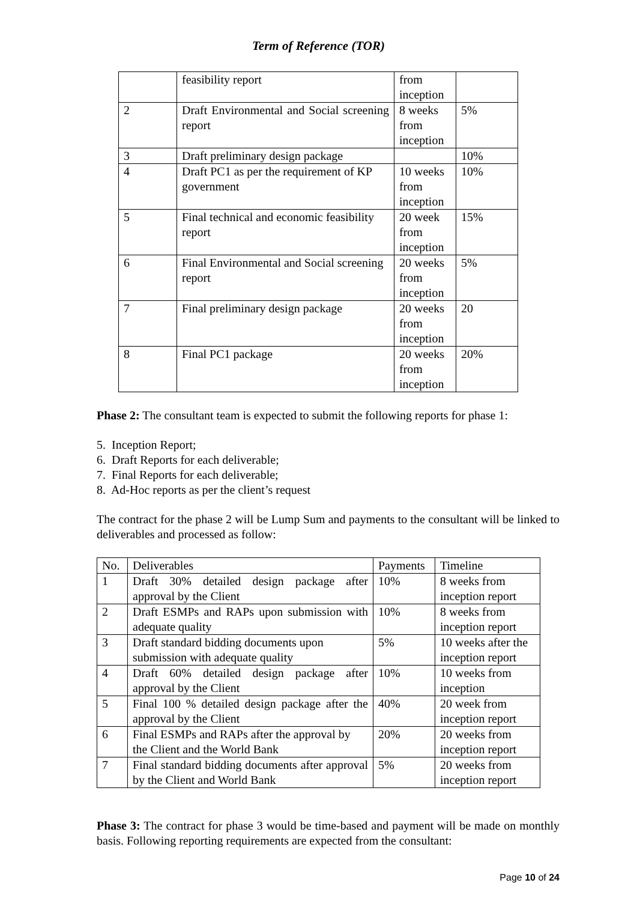Term of Reference (TOR)
| | feasibility report | from inception | |
| 2 | Draft Environmental and Social screening report | 8 weeks from inception | 5% |
| 3 | Draft preliminary design package | | 10% |
| 4 | Draft PC1 as per the requirement of KP government | 10 weeks from inception | 10% |
| 5 | Final technical and economic feasibility report | 20 week from inception | 15% |
| 6 | Final Environmental and Social screening report | 20 weeks from inception | 5% |
| 7 | Final preliminary design package | 20 weeks from inception | 20 |
| 8 | Final PC1 package | 20 weeks from inception | 20% |
Phase 2: The consultant team is expected to submit the following reports for phase 1:
5. Inception Report;
6. Draft Reports for each deliverable;
7. Final Reports for each deliverable;
8. Ad-Hoc reports as per the client’s request
The contract for the phase 2 will be Lump Sum and payments to the consultant will be linked to deliverables and processed as follow:
| No. | Deliverables | Payments | Timeline |
| 1 | Draft 30% detailed design package after approval by the Client | 10% | 8 weeks from inception report |
| 2 | Draft ESMPs and RAPs upon submission with adequate quality | 10% | 8 weeks from inception report |
| 3 | Draft standard bidding documents upon submission with adequate quality | 5% | 10 weeks after the inception report |
| 4 | Draft 60% detailed design package after approval by the Client | 10% | 10 weeks from inception |
| 5 | Final 100 % detailed design package after the approval by the Client | 40% | 20 week from inception report |
| 6 | Final ESMPs and RAPs after the approval by the Client and the World Bank | 20% | 20 weeks from inception report |
| 7 | Final standard bidding documents after approval by the Client and World Bank | 5% | 20 weeks from inception report |
Phase 3: The contract for phase 3 would be time-based and payment will be made on monthly basis. Following reporting requirements are expected from the consultant:
Page 10 of 24